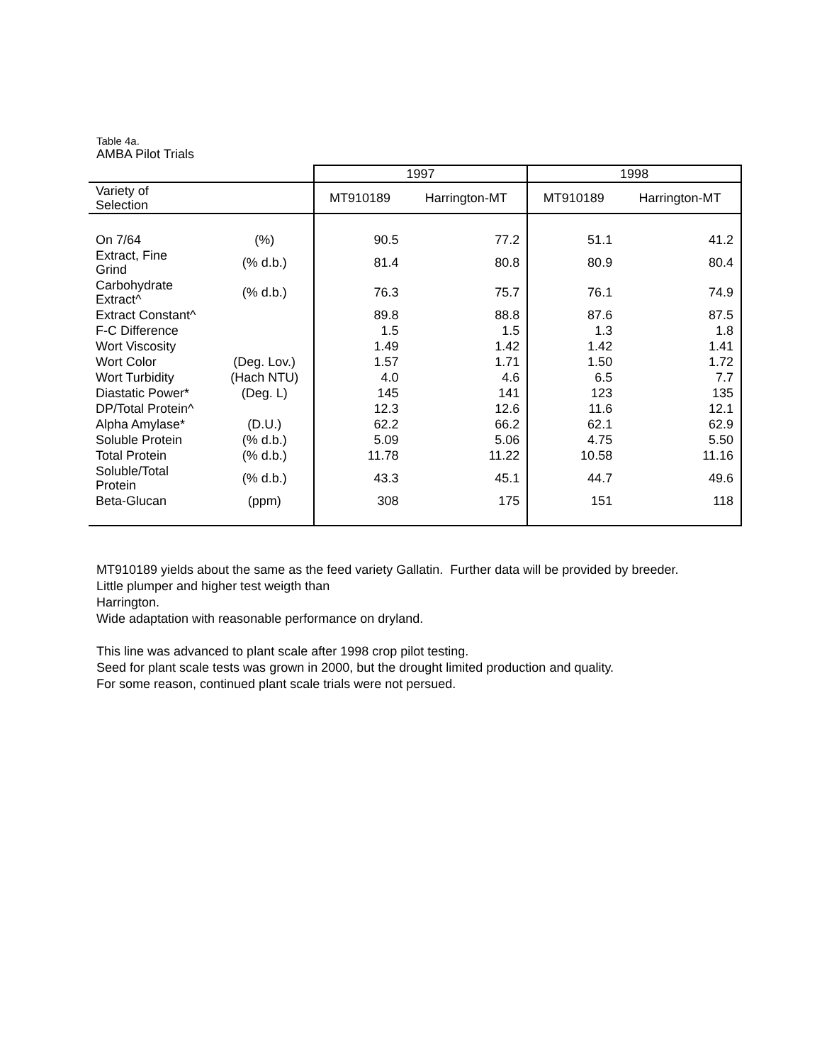Table 4a.
AMBA Pilot Trials
| | | 1997 | | 1998 | |
| Variety of Selection | | MT910189 | Harrington-MT | MT910189 | Harrington-MT |
| On 7/64 | (%) | 90.5 | 77.2 | 51.1 | 41.2 |
| Extract, Fine Grind | (% d.b.) | 81.4 | 80.8 | 80.9 | 80.4 |
| Carbohydrate Extract^ | (% d.b.) | 76.3 | 75.7 | 76.1 | 74.9 |
| Extract Constant^ | | 89.8 | 88.8 | 87.6 | 87.5 |
| F-C Difference | | 1.5 | 1.5 | 1.3 | 1.8 |
| Wort Viscosity | | 1.49 | 1.42 | 1.42 | 1.41 |
| Wort Color | (Deg. Lov.) | 1.57 | 1.71 | 1.50 | 1.72 |
| Wort Turbidity | (Hach NTU) | 4.0 | 4.6 | 6.5 | 7.7 |
| Diastatic Power* | (Deg. L) | 145 | 141 | 123 | 135 |
| DP/Total Protein^ | | 12.3 | 12.6 | 11.6 | 12.1 |
| Alpha Amylase* | (D.U.) | 62.2 | 66.2 | 62.1 | 62.9 |
| Soluble Protein | (% d.b.) | 5.09 | 5.06 | 4.75 | 5.50 |
| Total Protein | (% d.b.) | 11.78 | 11.22 | 10.58 | 11.16 |
| Soluble/Total Protein | (% d.b.) | 43.3 | 45.1 | 44.7 | 49.6 |
| Beta-Glucan | (ppm) | 308 | 175 | 151 | 118 |
MT910189 yields about the same as the feed variety Gallatin. Further data will be provided by breeder.
Little plumper and higher test weigth than
Harrington.
Wide adaptation with reasonable performance on dryland.
This line was advanced to plant scale after 1998 crop pilot testing.
Seed for plant scale tests was grown in 2000, but the drought limited production and quality.
For some reason, continued plant scale trials were not persued.